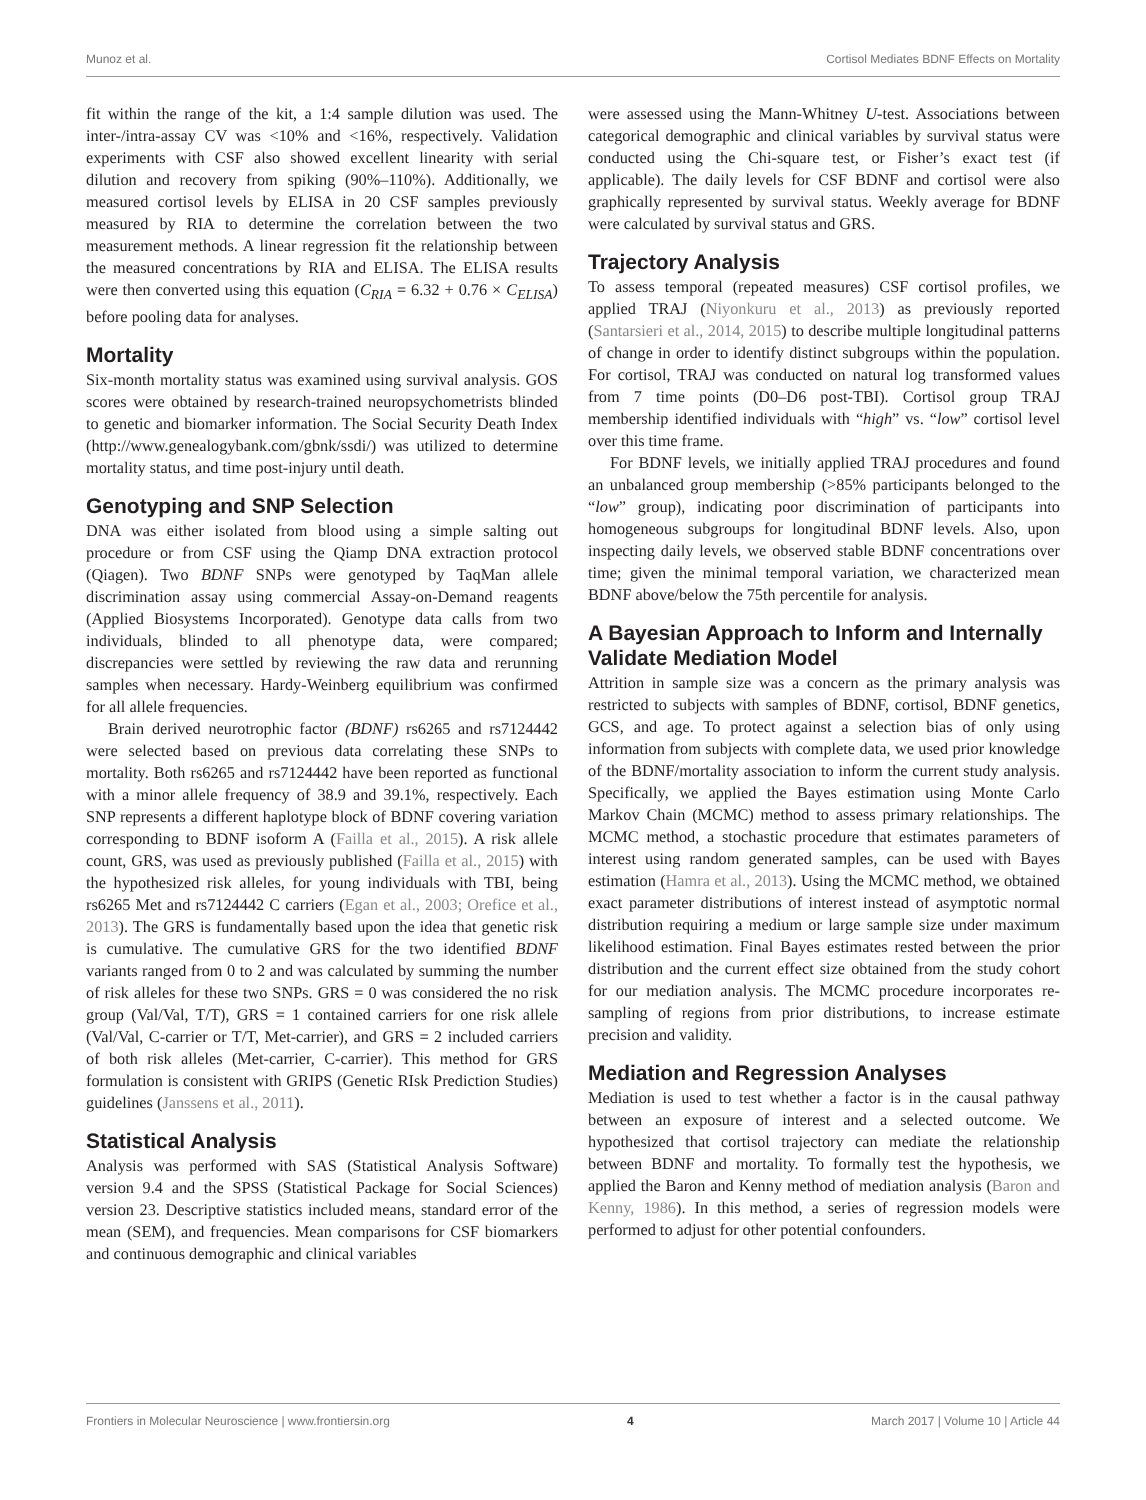Munoz et al. Cortisol Mediates BDNF Effects on Mortality
fit within the range of the kit, a 1:4 sample dilution was used. The inter-/intra-assay CV was <10% and <16%, respectively. Validation experiments with CSF also showed excellent linearity with serial dilution and recovery from spiking (90%–110%). Additionally, we measured cortisol levels by ELISA in 20 CSF samples previously measured by RIA to determine the correlation between the two measurement methods. A linear regression fit the relationship between the measured concentrations by RIA and ELISA. The ELISA results were then converted using this equation (C<sub>RIA</sub> = 6.32 + 0.76 × C<sub>ELISA</sub>) before pooling data for analyses.
Mortality
Six-month mortality status was examined using survival analysis. GOS scores were obtained by research-trained neuropsychometrists blinded to genetic and biomarker information. The Social Security Death Index (http://www.genealogybank.com/gbnk/ssdi/) was utilized to determine mortality status, and time post-injury until death.
Genotyping and SNP Selection
DNA was either isolated from blood using a simple salting out procedure or from CSF using the Qiamp DNA extraction protocol (Qiagen). Two BDNF SNPs were genotyped by TaqMan allele discrimination assay using commercial Assay-on-Demand reagents (Applied Biosystems Incorporated). Genotype data calls from two individuals, blinded to all phenotype data, were compared; discrepancies were settled by reviewing the raw data and rerunning samples when necessary. Hardy-Weinberg equilibrium was confirmed for all allele frequencies.
Brain derived neurotrophic factor (BDNF) rs6265 and rs7124442 were selected based on previous data correlating these SNPs to mortality. Both rs6265 and rs7124442 have been reported as functional with a minor allele frequency of 38.9 and 39.1%, respectively. Each SNP represents a different haplotype block of BDNF covering variation corresponding to BDNF isoform A (Failla et al., 2015). A risk allele count, GRS, was used as previously published (Failla et al., 2015) with the hypothesized risk alleles, for young individuals with TBI, being rs6265 Met and rs7124442 C carriers (Egan et al., 2003; Orefice et al., 2013). The GRS is fundamentally based upon the idea that genetic risk is cumulative. The cumulative GRS for the two identified BDNF variants ranged from 0 to 2 and was calculated by summing the number of risk alleles for these two SNPs. GRS = 0 was considered the no risk group (Val/Val, T/T), GRS = 1 contained carriers for one risk allele (Val/Val, C-carrier or T/T, Met-carrier), and GRS = 2 included carriers of both risk alleles (Met-carrier, C-carrier). This method for GRS formulation is consistent with GRIPS (Genetic RIsk Prediction Studies) guidelines (Janssens et al., 2011).
Statistical Analysis
Analysis was performed with SAS (Statistical Analysis Software) version 9.4 and the SPSS (Statistical Package for Social Sciences) version 23. Descriptive statistics included means, standard error of the mean (SEM), and frequencies. Mean comparisons for CSF biomarkers and continuous demographic and clinical variables
were assessed using the Mann-Whitney U-test. Associations between categorical demographic and clinical variables by survival status were conducted using the Chi-square test, or Fisher’s exact test (if applicable). The daily levels for CSF BDNF and cortisol were also graphically represented by survival status. Weekly average for BDNF were calculated by survival status and GRS.
Trajectory Analysis
To assess temporal (repeated measures) CSF cortisol profiles, we applied TRAJ (Niyonkuru et al., 2013) as previously reported (Santarsieri et al., 2014, 2015) to describe multiple longitudinal patterns of change in order to identify distinct subgroups within the population. For cortisol, TRAJ was conducted on natural log transformed values from 7 time points (D0–D6 post-TBI). Cortisol group TRAJ membership identified individuals with “high” vs. “low” cortisol level over this time frame.
For BDNF levels, we initially applied TRAJ procedures and found an unbalanced group membership (>85% participants belonged to the “low” group), indicating poor discrimination of participants into homogeneous subgroups for longitudinal BDNF levels. Also, upon inspecting daily levels, we observed stable BDNF concentrations over time; given the minimal temporal variation, we characterized mean BDNF above/below the 75th percentile for analysis.
A Bayesian Approach to Inform and Internally Validate Mediation Model
Attrition in sample size was a concern as the primary analysis was restricted to subjects with samples of BDNF, cortisol, BDNF genetics, GCS, and age. To protect against a selection bias of only using information from subjects with complete data, we used prior knowledge of the BDNF/mortality association to inform the current study analysis. Specifically, we applied the Bayes estimation using Monte Carlo Markov Chain (MCMC) method to assess primary relationships. The MCMC method, a stochastic procedure that estimates parameters of interest using random generated samples, can be used with Bayes estimation (Hamra et al., 2013). Using the MCMC method, we obtained exact parameter distributions of interest instead of asymptotic normal distribution requiring a medium or large sample size under maximum likelihood estimation. Final Bayes estimates rested between the prior distribution and the current effect size obtained from the study cohort for our mediation analysis. The MCMC procedure incorporates re-sampling of regions from prior distributions, to increase estimate precision and validity.
Mediation and Regression Analyses
Mediation is used to test whether a factor is in the causal pathway between an exposure of interest and a selected outcome. We hypothesized that cortisol trajectory can mediate the relationship between BDNF and mortality. To formally test the hypothesis, we applied the Baron and Kenny method of mediation analysis (Baron and Kenny, 1986). In this method, a series of regression models were performed to adjust for other potential confounders.
Frontiers in Molecular Neuroscience | www.frontiersin.org 4 March 2017 | Volume 10 | Article 44